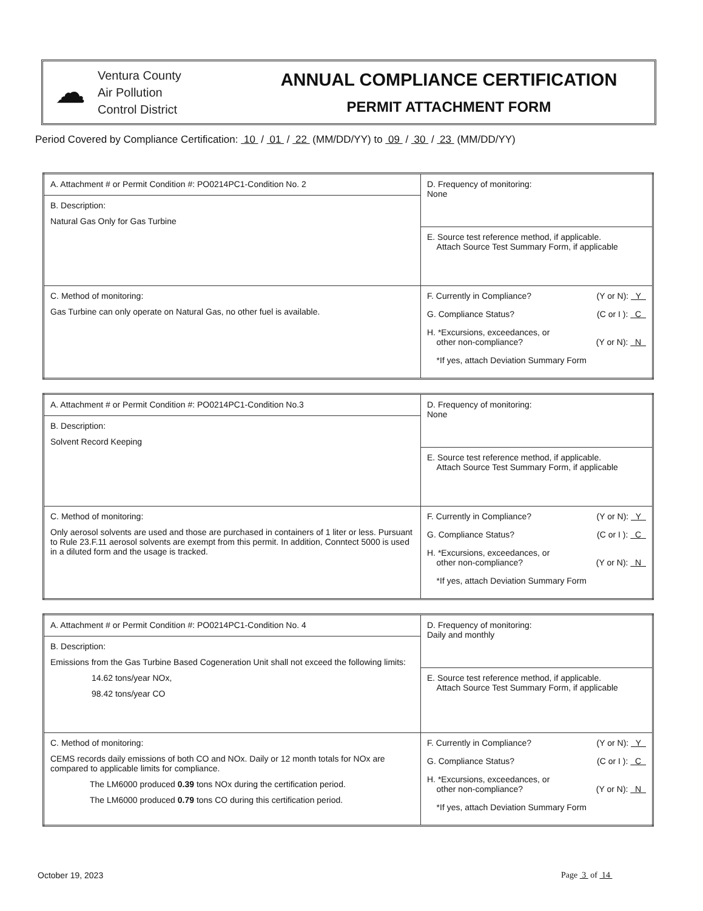☁
Ventura County
Air Pollution
Control District
ANNUAL COMPLIANCE CERTIFICATION
PERMIT ATTACHMENT FORM
Period Covered by Compliance Certification: 10 / 01 / 22 (MM/DD/YY) to 09 / 30 / 23 (MM/DD/YY)
| A. Attachment # or Permit Condition #: PO0214PC1-Condition No. 2 | D. Frequency of monitoring: None |
| B. Description: Natural Gas Only for Gas Turbine | |
| | E. Source test reference method, if applicable. Attach Source Test Summary Form, if applicable |
| C. Method of monitoring: Gas Turbine can only operate on Natural Gas, no other fuel is available. | F. Currently in Compliance? (Y or N): Y G. Compliance Status? (C or I ): C H. *Excursions, exceedances, or other non-compliance? (Y or N): N *If yes, attach Deviation Summary Form |
| A. Attachment # or Permit Condition #: PO0214PC1-Condition No.3 | D. Frequency of monitoring: None |
| B. Description: Solvent Record Keeping | |
| | E. Source test reference method, if applicable. Attach Source Test Summary Form, if applicable |
| C. Method of monitoring: Only aerosol solvents are used and those are purchased in containers of 1 liter or less. Pursuant to Rule 23.F.11 aerosol solvents are exempt from this permit. In addition, Conntect 5000 is used in a diluted form and the usage is tracked. | F. Currently in Compliance? (Y or N): Y G. Compliance Status? (C or I ): C H. *Excursions, exceedances, or other non-compliance? (Y or N): N *If yes, attach Deviation Summary Form |
| A. Attachment # or Permit Condition #: PO0214PC1-Condition No. 4 | D. Frequency of monitoring: Daily and monthly |
| B. Description: Emissions from the Gas Turbine Based Cogeneration Unit shall not exceed the following limits: 14.62 tons/year NOx, 98.42 tons/year CO | |
| | E. Source test reference method, if applicable. Attach Source Test Summary Form, if applicable |
| C. Method of monitoring: CEMS records daily emissions of both CO and NOx. Daily or 12 month totals for NOx are compared to applicable limits for compliance. The LM6000 produced 0.39 tons NOx during the certification period. The LM6000 produced 0.79 tons CO during this certification period. | F. Currently in Compliance? (Y or N): Y G. Compliance Status? (C or I ): C H. *Excursions, exceedances, or other non-compliance? (Y or N): N *If yes, attach Deviation Summary Form |
October 19, 2023 Page 3 of 14